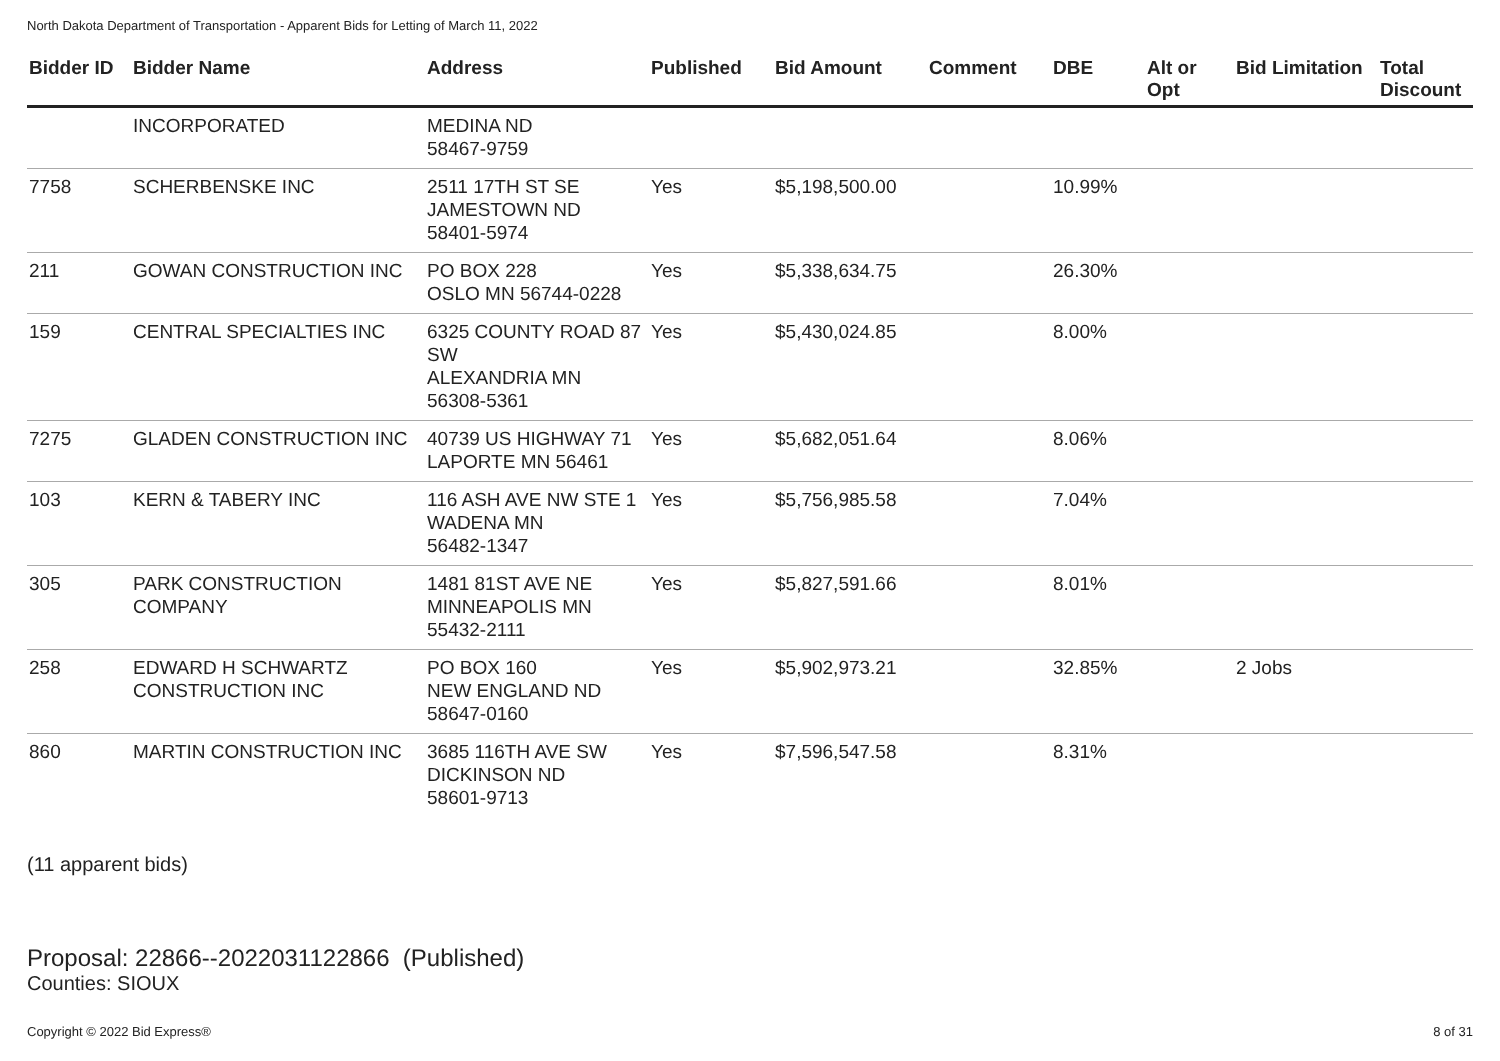North Dakota Department of Transportation - Apparent Bids for Letting of March 11, 2022
| Bidder ID | Bidder Name | Address | Published | Bid Amount | Comment | DBE | Alt or Opt | Bid Limitation | Total Discount |
| --- | --- | --- | --- | --- | --- | --- | --- | --- | --- |
| | INCORPORATED | MEDINA ND 58467-9759 | | | | | | | |
| 7758 | SCHERBENSKE INC | 2511 17TH ST SE JAMESTOWN ND 58401-5974 | Yes | $5,198,500.00 | | 10.99% | | | |
| 211 | GOWAN CONSTRUCTION INC | PO BOX 228 OSLO MN 56744-0228 | Yes | $5,338,634.75 | | 26.30% | | | |
| 159 | CENTRAL SPECIALTIES INC | 6325 COUNTY ROAD 87 SW ALEXANDRIA MN 56308-5361 | Yes | $5,430,024.85 | | 8.00% | | | |
| 7275 | GLADEN CONSTRUCTION INC | 40739 US HIGHWAY 71 LAPORTE MN 56461 | Yes | $5,682,051.64 | | 8.06% | | | |
| 103 | KERN & TABERY INC | 116 ASH AVE NW STE 1 WADENA MN 56482-1347 | Yes | $5,756,985.58 | | 7.04% | | | |
| 305 | PARK CONSTRUCTION COMPANY | 1481 81ST AVE NE MINNEAPOLIS MN 55432-2111 | Yes | $5,827,591.66 | | 8.01% | | | |
| 258 | EDWARD H SCHWARTZ CONSTRUCTION INC | PO BOX 160 NEW ENGLAND ND 58647-0160 | Yes | $5,902,973.21 | | 32.85% | | 2 Jobs | |
| 860 | MARTIN CONSTRUCTION INC | 3685 116TH AVE SW DICKINSON ND 58601-9713 | Yes | $7,596,547.58 | | 8.31% | | | |
(11 apparent bids)
Proposal: 22866--2022031122866 (Published)
Counties: SIOUX
Copyright © 2022 Bid Express® 8 of 31